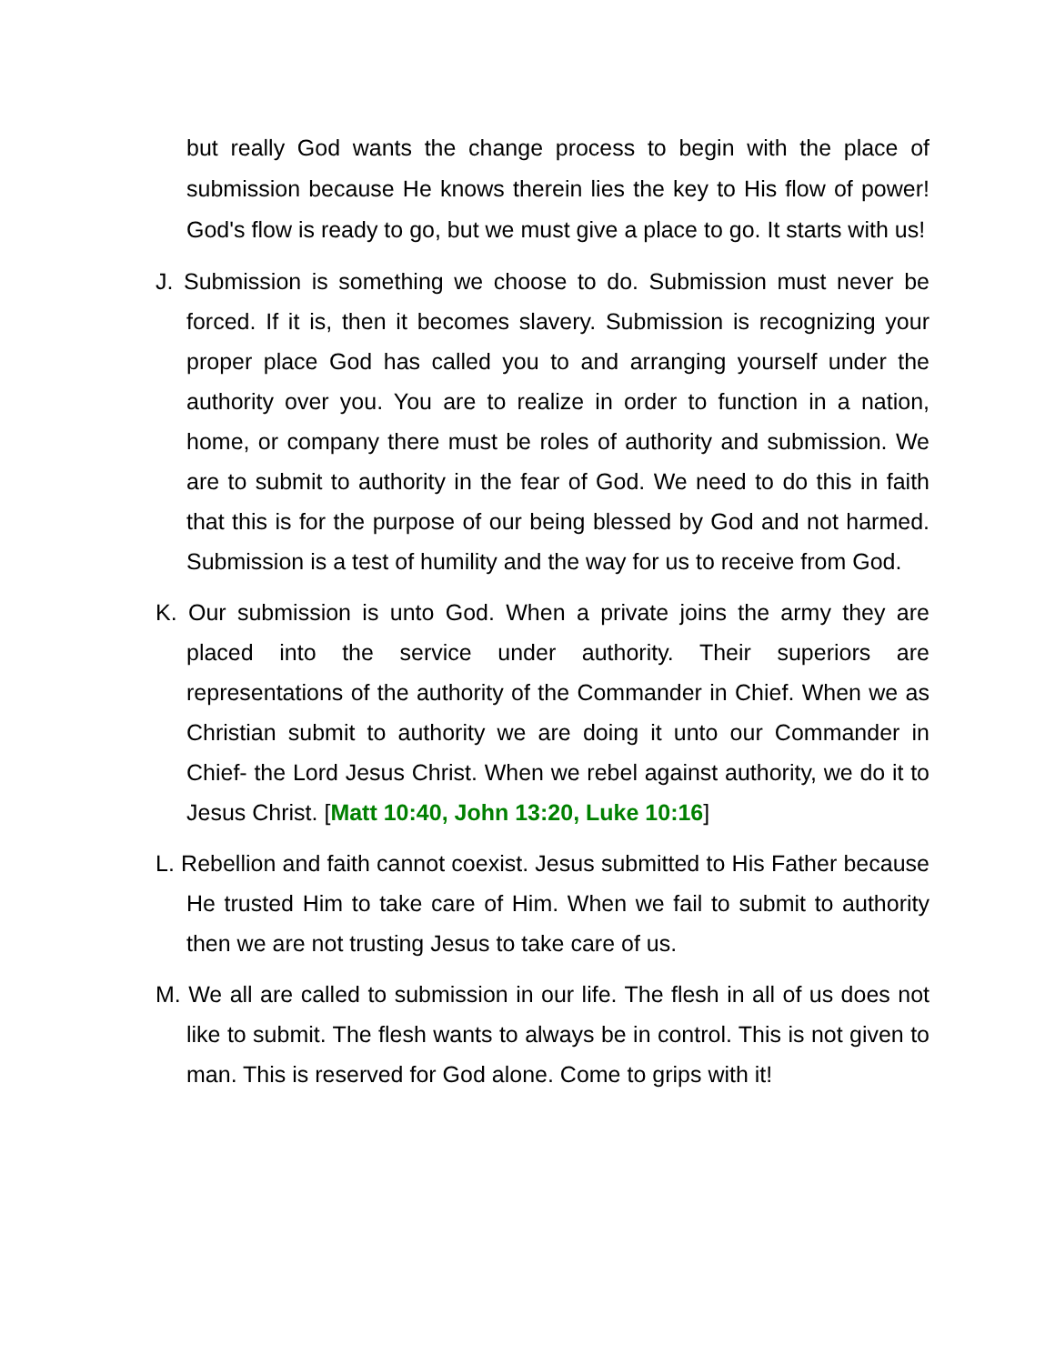but really God wants the change process to begin with the place of submission because He knows therein lies the key to His flow of power! God's flow is ready to go, but we must give a place to go. It starts with us!
J. Submission is something we choose to do. Submission must never be forced. If it is, then it becomes slavery. Submission is recognizing your proper place God has called you to and arranging yourself under the authority over you. You are to realize in order to function in a nation, home, or company there must be roles of authority and submission. We are to submit to authority in the fear of God. We need to do this in faith that this is for the purpose of our being blessed by God and not harmed. Submission is a test of humility and the way for us to receive from God.
K. Our submission is unto God. When a private joins the army they are placed into the service under authority. Their superiors are representations of the authority of the Commander in Chief. When we as Christian submit to authority we are doing it unto our Commander in Chief- the Lord Jesus Christ. When we rebel against authority, we do it to Jesus Christ. [Matt 10:40, John 13:20, Luke 10:16]
L. Rebellion and faith cannot coexist. Jesus submitted to His Father because He trusted Him to take care of Him. When we fail to submit to authority then we are not trusting Jesus to take care of us.
M. We all are called to submission in our life. The flesh in all of us does not like to submit. The flesh wants to always be in control. This is not given to man. This is reserved for God alone. Come to grips with it!